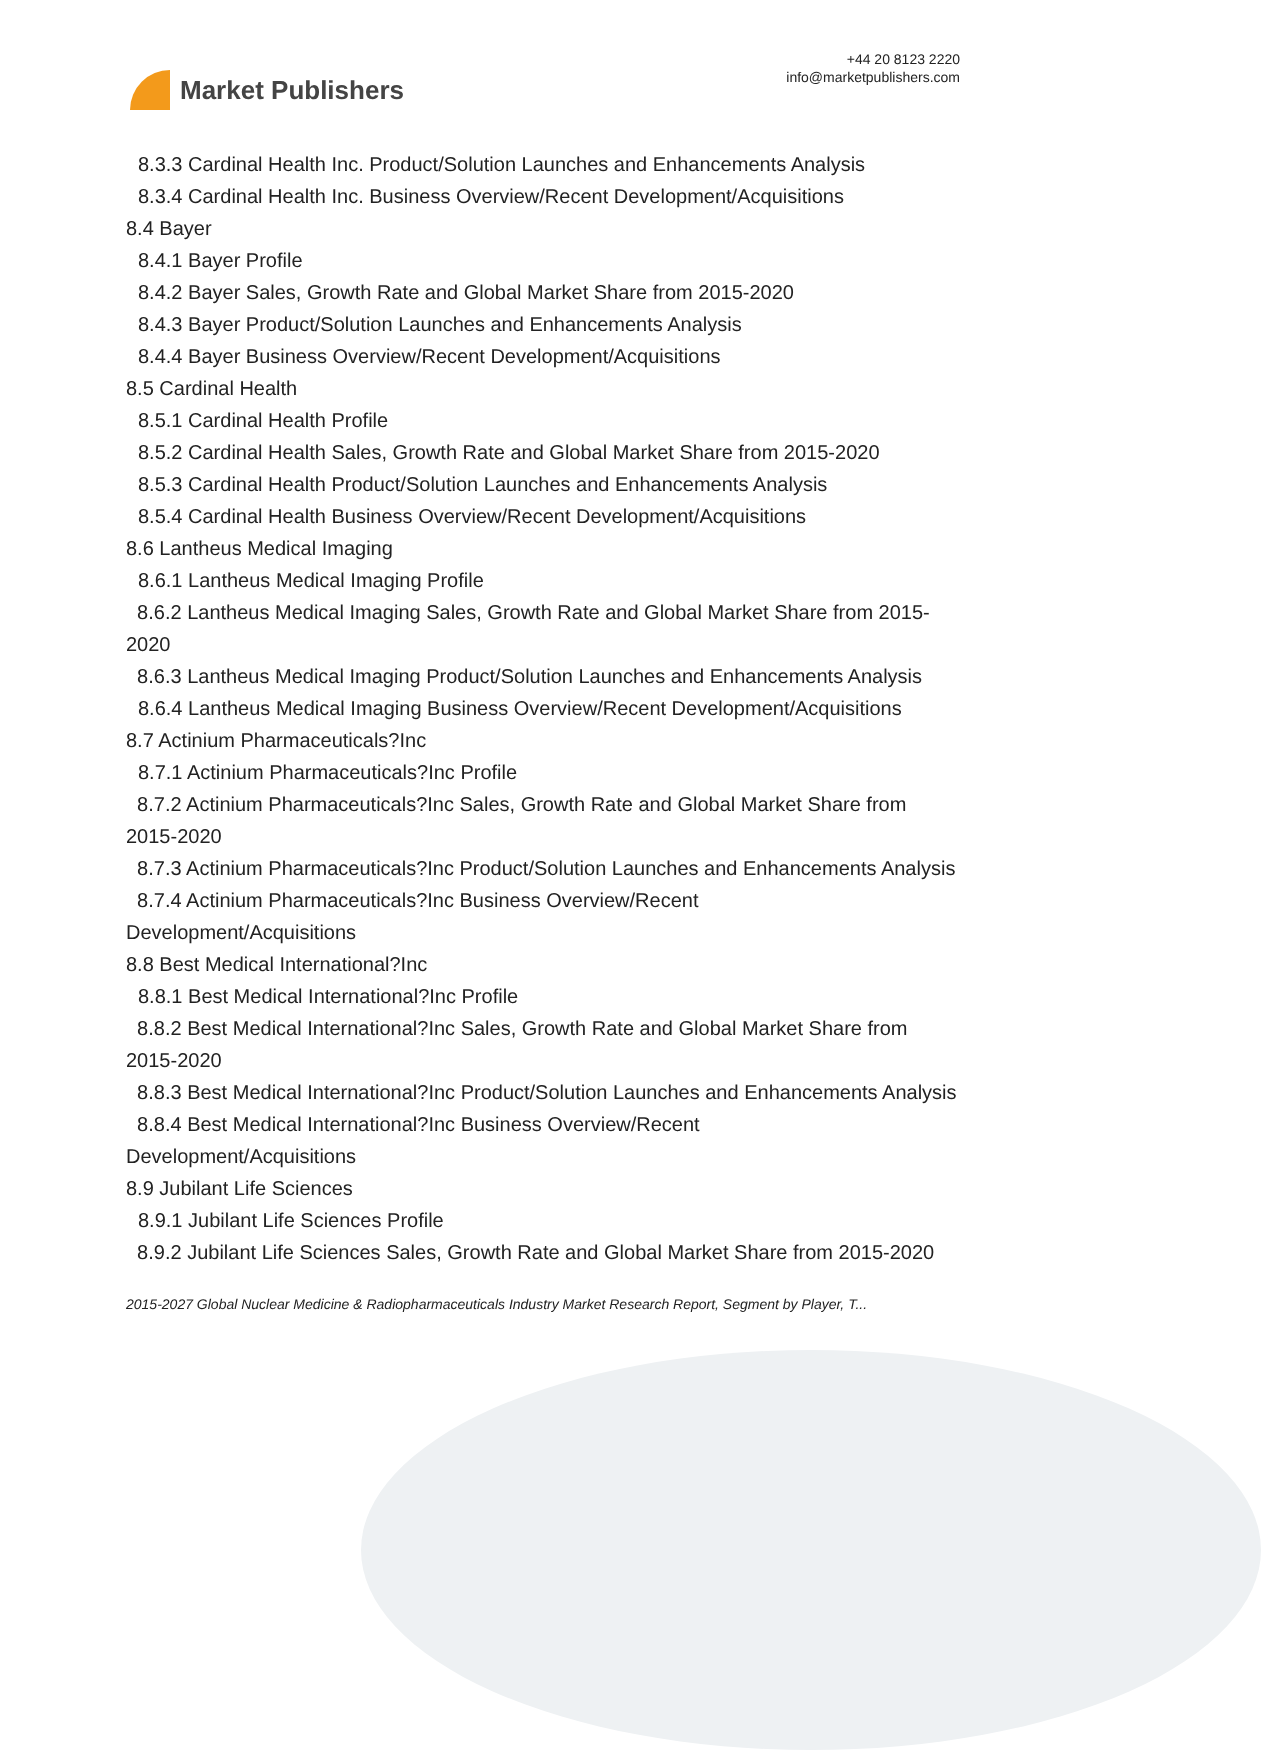Market Publishers
+44 20 8123 2220
info@marketpublishers.com
8.3.3 Cardinal Health Inc. Product/Solution Launches and Enhancements Analysis
8.3.4 Cardinal Health Inc. Business Overview/Recent Development/Acquisitions
8.4 Bayer
8.4.1 Bayer Profile
8.4.2 Bayer Sales, Growth Rate and Global Market Share from 2015-2020
8.4.3 Bayer Product/Solution Launches and Enhancements Analysis
8.4.4 Bayer Business Overview/Recent Development/Acquisitions
8.5 Cardinal Health
8.5.1 Cardinal Health Profile
8.5.2 Cardinal Health Sales, Growth Rate and Global Market Share from 2015-2020
8.5.3 Cardinal Health Product/Solution Launches and Enhancements Analysis
8.5.4 Cardinal Health Business Overview/Recent Development/Acquisitions
8.6 Lantheus Medical Imaging
8.6.1 Lantheus Medical Imaging Profile
8.6.2 Lantheus Medical Imaging Sales, Growth Rate and Global Market Share from 2015-2020
8.6.3 Lantheus Medical Imaging Product/Solution Launches and Enhancements Analysis
8.6.4 Lantheus Medical Imaging Business Overview/Recent Development/Acquisitions
8.7 Actinium Pharmaceuticals?Inc
8.7.1 Actinium Pharmaceuticals?Inc Profile
8.7.2 Actinium Pharmaceuticals?Inc Sales, Growth Rate and Global Market Share from 2015-2020
8.7.3 Actinium Pharmaceuticals?Inc Product/Solution Launches and Enhancements Analysis
8.7.4 Actinium Pharmaceuticals?Inc Business Overview/Recent Development/Acquisitions
8.8 Best Medical International?Inc
8.8.1 Best Medical International?Inc Profile
8.8.2 Best Medical International?Inc Sales, Growth Rate and Global Market Share from 2015-2020
8.8.3 Best Medical International?Inc Product/Solution Launches and Enhancements Analysis
8.8.4 Best Medical International?Inc Business Overview/Recent Development/Acquisitions
8.9 Jubilant Life Sciences
8.9.1 Jubilant Life Sciences Profile
8.9.2 Jubilant Life Sciences Sales, Growth Rate and Global Market Share from 2015-2020
2015-2027 Global Nuclear Medicine & Radiopharmaceuticals Industry Market Research Report, Segment by Player, T...